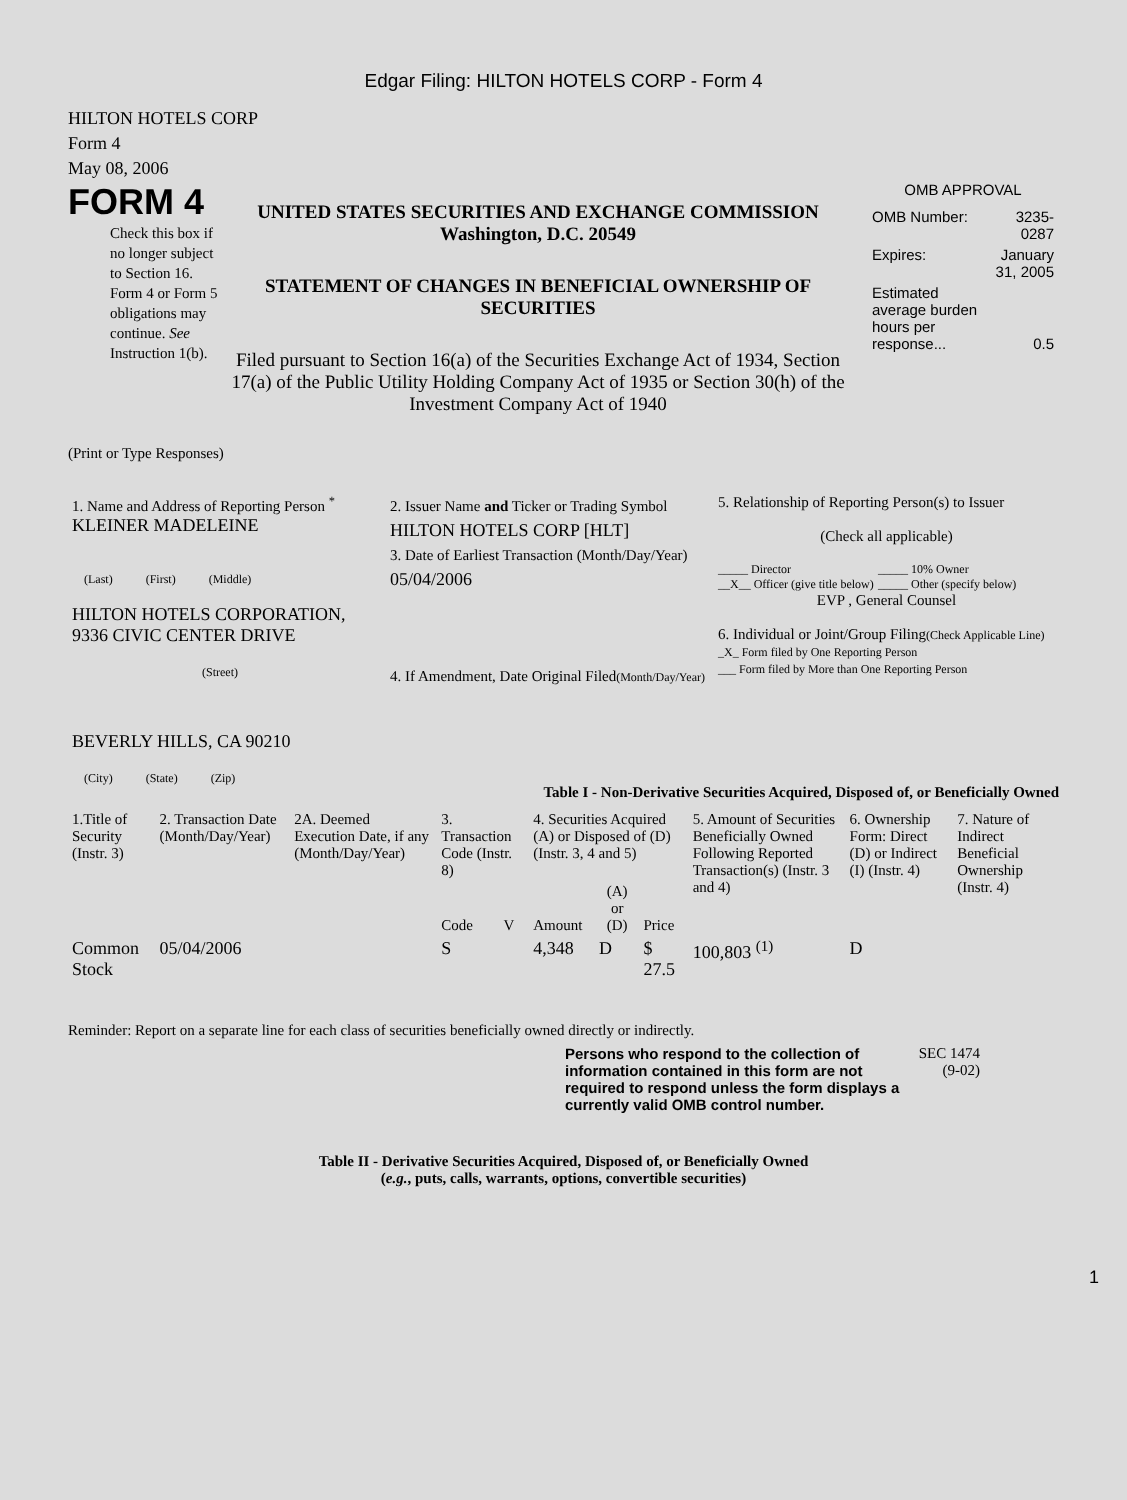Edgar Filing: HILTON HOTELS CORP - Form 4
HILTON HOTELS CORP
Form 4
May 08, 2006
FORM 4
Check this box if no longer subject to Section 16. Form 4 or Form 5 obligations may continue. See Instruction 1(b).
UNITED STATES SECURITIES AND EXCHANGE COMMISSION
Washington, D.C. 20549
STATEMENT OF CHANGES IN BENEFICIAL OWNERSHIP OF SECURITIES
Filed pursuant to Section 16(a) of the Securities Exchange Act of 1934, Section 17(a) of the Public Utility Holding Company Act of 1935 or Section 30(h) of the Investment Company Act of 1940
OMB APPROVAL
| OMB Number: | 3235-0287 |
| Expires: | January 31, 2005 |
| Estimated average burden hours per response... | 0.5 |
(Print or Type Responses)
| 1. Name and Address of Reporting Person <sup>*</sup> KLEINER MADELEINE (Last) (First) (Middle) HILTON HOTELS CORPORATION, 9336 CIVIC CENTER DRIVE (Street) BEVERLY HILLS, CA 90210 (City) (State) (Zip) | 2. Issuer Name and Ticker or Trading Symbol HILTON HOTELS CORP [HLT] 3. Date of Earliest Transaction (Month/Day/Year) 05/04/2006 4. If Amendment, Date Original Filed (Month/Day/Year) | 5. Relationship of Reporting Person(s) to Issuer (Check all applicable) _____ Director __X__ Officer (give title below) _____ 10% Owner _____ Other (specify below) EVP , General Counsel 6. Individual or Joint/Group Filing (Check Applicable Line) _X_ Form filed by One Reporting Person ___ Form filed by More than One Reporting Person |
Table I - Non-Derivative Securities Acquired, Disposed of, or Beneficially Owned
| 1.Title of Security (Instr. 3) | 2. Transaction Date (Month/Day/Year) | 2A. Deemed Execution Date, if any (Month/Day/Year) | 3. Transaction Code (Instr. 8) | | 4. Securities Acquired (A) or Disposed of (D) (Instr. 3, 4 and 5) | | | 5. Amount of Securities Beneficially Owned Following Reported Transaction(s) (Instr. 3 and 4) | 6. Ownership Form: Direct (D) or Indirect (I) (Instr. 4) | 7. Nature of Indirect Beneficial Ownership (Instr. 4) |
| --- | --- | --- | --- | --- | --- | --- | --- | --- | --- | --- |
| | | | Code | V | Amount | (A) or (D) | Price | | | |
| Common Stock | 05/04/2006 | | S | | 4,348 | D | $ 27.5 | 100,803 <sup>(1)</sup> | D | |
Reminder: Report on a separate line for each class of securities beneficially owned directly or indirectly.
Persons who respond to the collection of information contained in this form are not required to respond unless the form displays a currently valid OMB control number.
SEC 1474 (9-02)
Table II - Derivative Securities Acquired, Disposed of, or Beneficially Owned
(e.g., puts, calls, warrants, options, convertible securities)
1